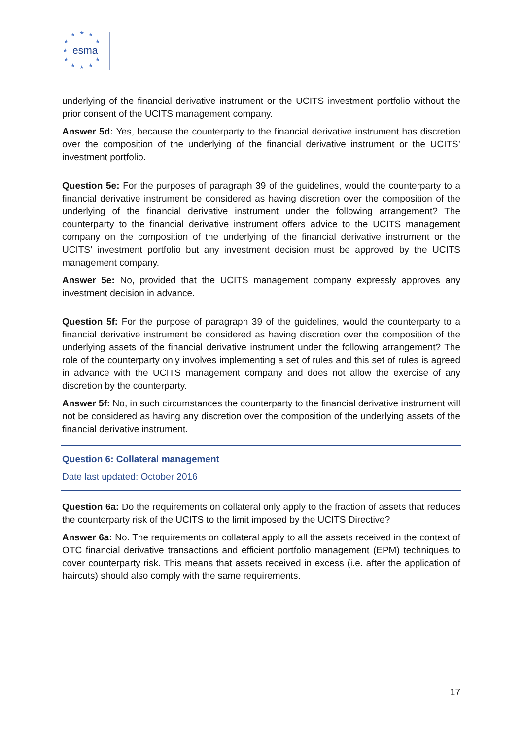★
★
★
★
★
★
★
★
★
★
★
esma
underlying of the financial derivative instrument or the UCITS investment portfolio without the prior consent of the UCITS management company.
Answer 5d: Yes, because the counterparty to the financial derivative instrument has discretion over the composition of the underlying of the financial derivative instrument or the UCITS’ investment portfolio.
Question 5e: For the purposes of paragraph 39 of the guidelines, would the counterparty to a financial derivative instrument be considered as having discretion over the composition of the underlying of the financial derivative instrument under the following arrangement? The counterparty to the financial derivative instrument offers advice to the UCITS management company on the composition of the underlying of the financial derivative instrument or the UCITS’ investment portfolio but any investment decision must be approved by the UCITS management company.
Answer 5e: No, provided that the UCITS management company expressly approves any investment decision in advance.
Question 5f: For the purpose of paragraph 39 of the guidelines, would the counterparty to a financial derivative instrument be considered as having discretion over the composition of the underlying assets of the financial derivative instrument under the following arrangement? The role of the counterparty only involves implementing a set of rules and this set of rules is agreed in advance with the UCITS management company and does not allow the exercise of any discretion by the counterparty.
Answer 5f: No, in such circumstances the counterparty to the financial derivative instrument will not be considered as having any discretion over the composition of the underlying assets of the financial derivative instrument.
Question 6: Collateral management
Date last updated: October 2016
Question 6a: Do the requirements on collateral only apply to the fraction of assets that reduces the counterparty risk of the UCITS to the limit imposed by the UCITS Directive?
Answer 6a: No. The requirements on collateral apply to all the assets received in the context of OTC financial derivative transactions and efficient portfolio management (EPM) techniques to cover counterparty risk. This means that assets received in excess (i.e. after the application of haircuts) should also comply with the same requirements.
17